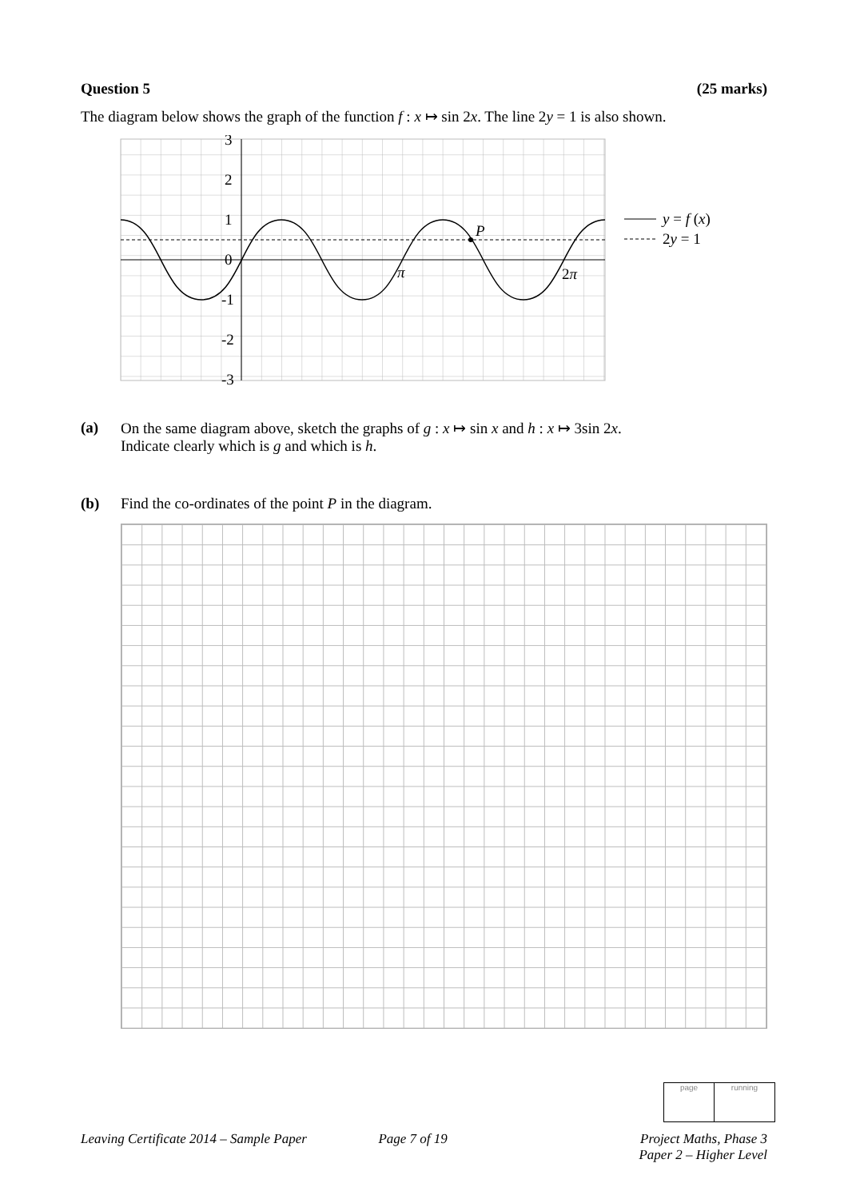Question 5 (25 marks)
The diagram below shows the graph of the function f : x ↦ sin 2x. The line 2y = 1 is also shown.
3
2
1
0
-1
-2
-3
P
π
2π
y = f (x)
2y = 1
(a) On the same diagram above, sketch the graphs of g : x ↦ sin x and h : x ↦ 3sin 2x.
Indicate clearly which is g and which is h.
(b) Find the co-ordinates of the point P in the diagram.
page running
Leaving Certificate 2014 – Sample Paper Page 7 of 19 Project Maths, Phase 3
Paper 2 – Higher Level